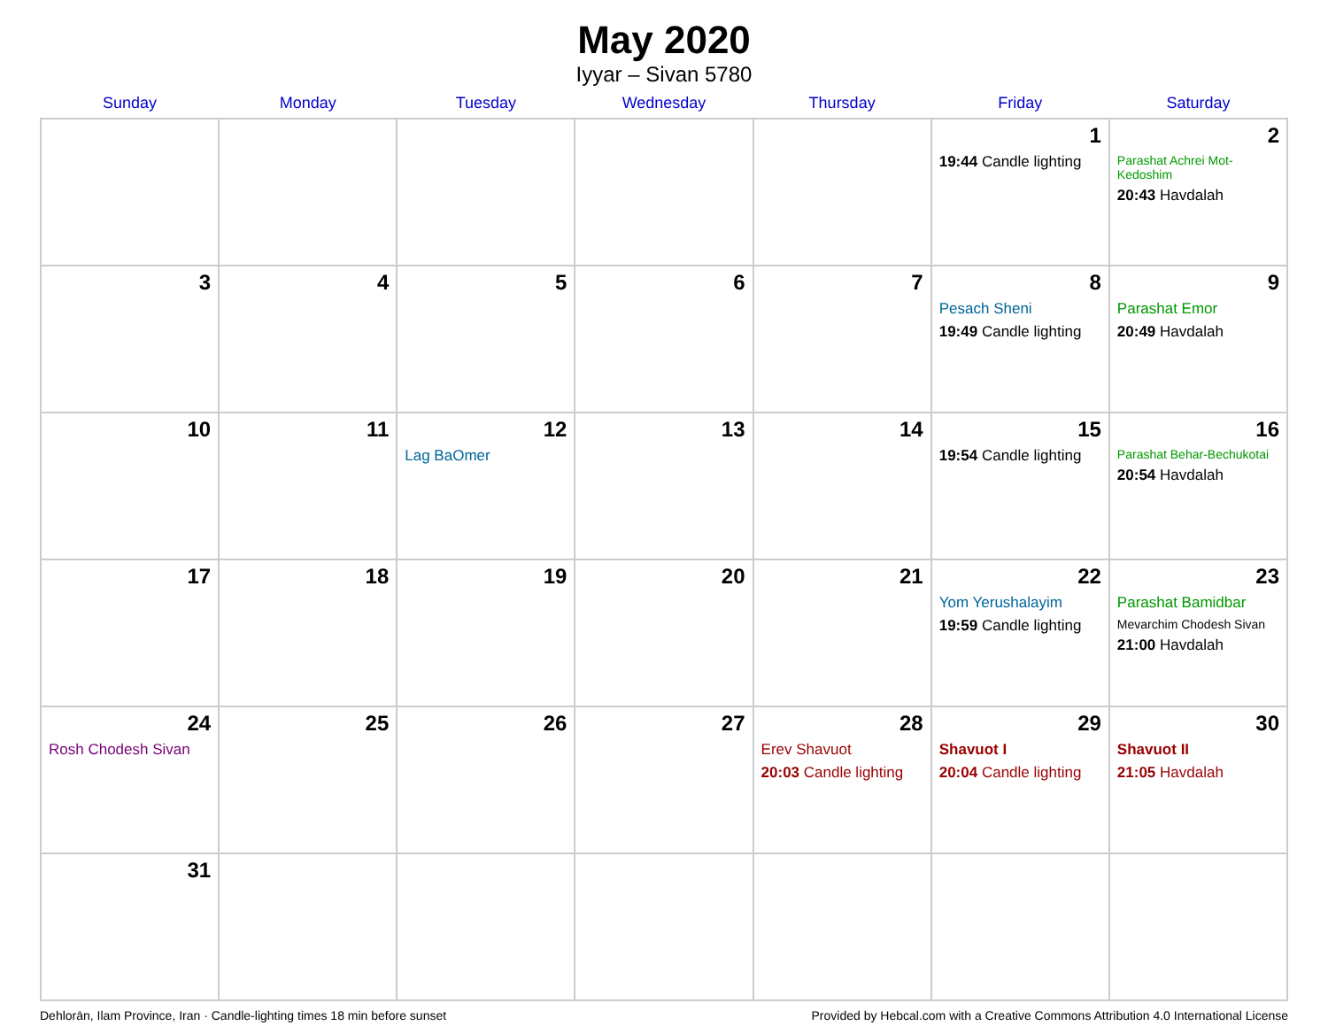May 2020
Iyyar – Sivan 5780
| Sunday | Monday | Tuesday | Wednesday | Thursday | Friday | Saturday |
| --- | --- | --- | --- | --- | --- | --- |
| | | | | | 1 19:44 Candle lighting | 2 Parashat Achrei Mot-Kedoshim 20:43 Havdalah |
| 3 | 4 | 5 | 6 | 7 | 8 Pesach Sheni 19:49 Candle lighting | 9 Parashat Emor 20:49 Havdalah |
| 10 | 11 | 12 Lag BaOmer | 13 | 14 | 15 19:54 Candle lighting | 16 Parashat Behar-Bechukotai 20:54 Havdalah |
| 17 | 18 | 19 | 20 | 21 | 22 Yom Yerushalayim 19:59 Candle lighting | 23 Parashat Bamidbar Mevarchim Chodesh Sivan 21:00 Havdalah |
| 24 Rosh Chodesh Sivan | 25 | 26 | 27 | 28 Erev Shavuot 20:03 Candle lighting | 29 Shavuot I 20:04 Candle lighting | 30 Shavuot II 21:05 Havdalah |
| 31 | | | | | | |
Dehlorān, Ilam Province, Iran · Candle-lighting times 18 min before sunset Provided by Hebcal.com with a Creative Commons Attribution 4.0 International License